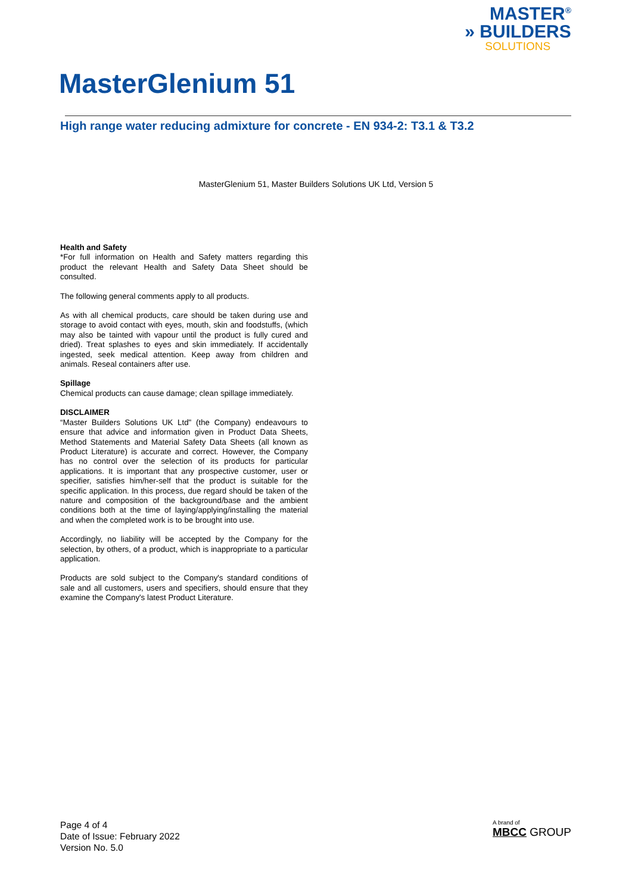MASTER<sup>®</sup>
» BUILDERS
SOLUTIONS
MasterGlenium 51
High range water reducing admixture for concrete - EN 934-2: T3.1 & T3.2
MasterGlenium 51, Master Builders Solutions UK Ltd, Version 5
Health and Safety
*For full information on Health and Safety matters regarding this product the relevant Health and Safety Data Sheet should be consulted.
The following general comments apply to all products.
As with all chemical products, care should be taken during use and storage to avoid contact with eyes, mouth, skin and foodstuffs, (which may also be tainted with vapour until the product is fully cured and dried). Treat splashes to eyes and skin immediately. If accidentally ingested, seek medical attention. Keep away from children and animals. Reseal containers after use.
Spillage
Chemical products can cause damage; clean spillage immediately.
DISCLAIMER
“Master Builders Solutions UK Ltd" (the Company) endeavours to ensure that advice and information given in Product Data Sheets, Method Statements and Material Safety Data Sheets (all known as Product Literature) is accurate and correct. However, the Company has no control over the selection of its products for particular applications. It is important that any prospective customer, user or specifier, satisfies him/her-self that the product is suitable for the specific application. In this process, due regard should be taken of the nature and composition of the background/base and the ambient conditions both at the time of laying/applying/installing the material and when the completed work is to be brought into use.
Accordingly, no liability will be accepted by the Company for the selection, by others, of a product, which is inappropriate to a particular application.
Products are sold subject to the Company's standard conditions of sale and all customers, users and specifiers, should ensure that they examine the Company's latest Product Literature.
Page 4 of 4
Date of Issue: February 2022
Version No. 5.0
A brand of
MBCC GROUP